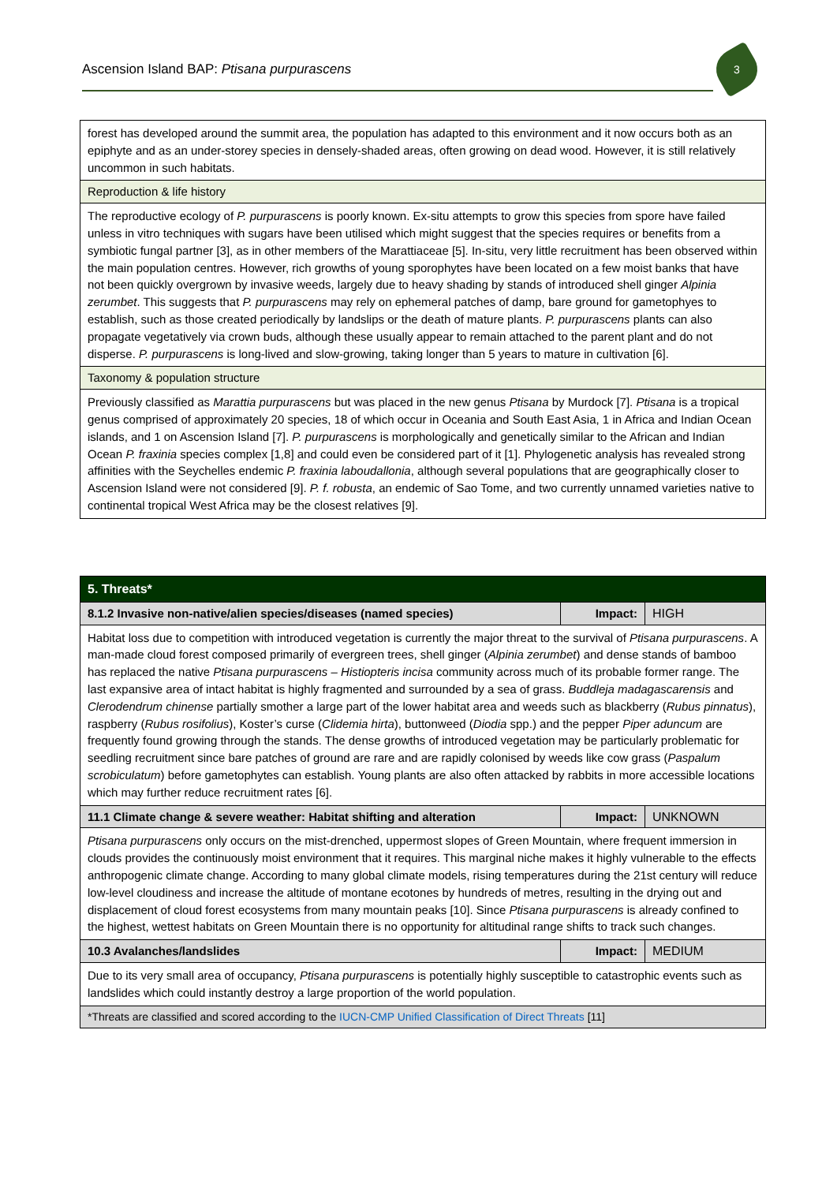Ascension Island BAP: Ptisana purpurascens
3
| forest has developed around the summit area, the population has adapted to this environment and it now occurs both as an epiphyte and as an under-storey species in densely-shaded areas, often growing on dead wood. However, it is still relatively uncommon in such habitats. |
| Reproduction & life history |
| The reproductive ecology of P. purpurascens is poorly known. Ex-situ attempts to grow this species from spore have failed unless in vitro techniques with sugars have been utilised which might suggest that the species requires or benefits from a symbiotic fungal partner [3], as in other members of the Marattiaceae [5]. In-situ, very little recruitment has been observed within the main population centres. However, rich growths of young sporophytes have been located on a few moist banks that have not been quickly overgrown by invasive weeds, largely due to heavy shading by stands of introduced shell ginger Alpinia zerumbet . This suggests that P. purpurascens may rely on ephemeral patches of damp, bare ground for gametophyes to establish, such as those created periodically by landslips or the death of mature plants. P. purpurascens plants can also propagate vegetatively via crown buds, although these usually appear to remain attached to the parent plant and do not disperse. P. purpurascens is long-lived and slow-growing, taking longer than 5 years to mature in cultivation [6]. |
| Taxonomy & population structure |
| Previously classified as Marattia purpurascens but was placed in the new genus Ptisana by Murdock [7]. Ptisana is a tropical genus comprised of approximately 20 species, 18 of which occur in Oceania and South East Asia, 1 in Africa and Indian Ocean islands, and 1 on Ascension Island [7]. P. purpurascens is morphologically and genetically similar to the African and Indian Ocean P. fraxinia species complex [1,8] and could even be considered part of it [1]. Phylogenetic analysis has revealed strong affinities with the Seychelles endemic P. fraxinia laboudallonia , although several populations that are geographically closer to Ascension Island were not considered [9]. P. f. robusta , an endemic of Sao Tome, and two currently unnamed varieties native to continental tropical West Africa may be the closest relatives [9]. |
| 5. Threats* | | |
| --- | --- | --- |
| 8.1.2 Invasive non-native/alien species/diseases (named species) | Impact: | HIGH |
| Habitat loss due to competition with introduced vegetation is currently the major threat to the survival of Ptisana purpurascens . A man-made cloud forest composed primarily of evergreen trees, shell ginger ( Alpinia zerumbet ) and dense stands of bamboo has replaced the native Ptisana purpurascens – Histiopteris incisa community across much of its probable former range. The last expansive area of intact habitat is highly fragmented and surrounded by a sea of grass. Buddleja madagascarensis and Clerodendrum chinense partially smother a large part of the lower habitat area and weeds such as blackberry ( Rubus pinnatus ), raspberry ( Rubus rosifolius ), Koster’s curse ( Clidemia hirta ), buttonweed ( Diodia spp.) and the pepper Piper aduncum are frequently found growing through the stands. The dense growths of introduced vegetation may be particularly problematic for seedling recruitment since bare patches of ground are rare and are rapidly colonised by weeds like cow grass ( Paspalum scrobiculatum ) before gametophytes can establish. Young plants are also often attacked by rabbits in more accessible locations which may further reduce recruitment rates [6]. | | |
| 11.1 Climate change & severe weather: Habitat shifting and alteration | Impact: | UNKNOWN |
| Ptisana purpurascens only occurs on the mist-drenched, uppermost slopes of Green Mountain, where frequent immersion in clouds provides the continuously moist environment that it requires. This marginal niche makes it highly vulnerable to the effects anthropogenic climate change. According to many global climate models, rising temperatures during the 21st century will reduce low-level cloudiness and increase the altitude of montane ecotones by hundreds of metres, resulting in the drying out and displacement of cloud forest ecosystems from many mountain peaks [10]. Since Ptisana purpurascens is already confined to the highest, wettest habitats on Green Mountain there is no opportunity for altitudinal range shifts to track such changes. | | |
| 10.3 Avalanches/landslides | Impact: | MEDIUM |
| Due to its very small area of occupancy, Ptisana purpurascens is potentially highly susceptible to catastrophic events such as landslides which could instantly destroy a large proportion of the world population. | | |
| *Threats are classified and scored according to the IUCN-CMP Unified Classification of Direct Threats [11] | | |